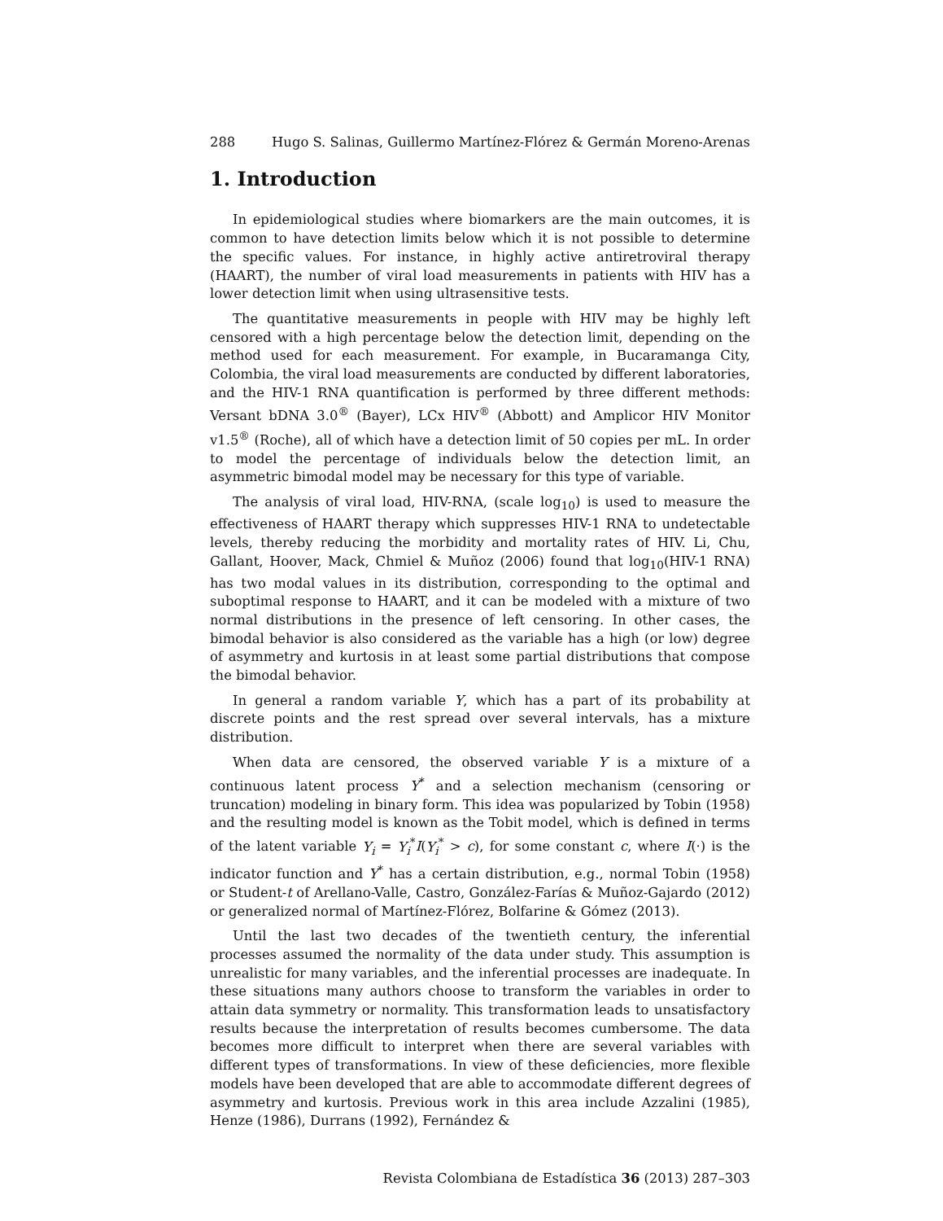288 Hugo S. Salinas, Guillermo Martínez-Flórez & Germán Moreno-Arenas
1. Introduction
In epidemiological studies where biomarkers are the main outcomes, it is common to have detection limits below which it is not possible to determine the specific values. For instance, in highly active antiretroviral therapy (HAART), the number of viral load measurements in patients with HIV has a lower detection limit when using ultrasensitive tests.
The quantitative measurements in people with HIV may be highly left censored with a high percentage below the detection limit, depending on the method used for each measurement. For example, in Bucaramanga City, Colombia, the viral load measurements are conducted by different laboratories, and the HIV-1 RNA quantification is performed by three different methods: Versant bDNA 3.0<sup>®</sup> (Bayer), LCx HIV<sup>®</sup> (Abbott) and Amplicor HIV Monitor v1.5<sup>®</sup> (Roche), all of which have a detection limit of 50 copies per mL. In order to model the percentage of individuals below the detection limit, an asymmetric bimodal model may be necessary for this type of variable.
The analysis of viral load, HIV-RNA, (scale log<sub>10</sub>) is used to measure the effectiveness of HAART therapy which suppresses HIV-1 RNA to undetectable levels, thereby reducing the morbidity and mortality rates of HIV. Li, Chu, Gallant, Hoover, Mack, Chmiel & Muñoz (2006) found that log<sub>10</sub>(HIV-1 RNA) has two modal values in its distribution, corresponding to the optimal and suboptimal response to HAART, and it can be modeled with a mixture of two normal distributions in the presence of left censoring. In other cases, the bimodal behavior is also considered as the variable has a high (or low) degree of asymmetry and kurtosis in at least some partial distributions that compose the bimodal behavior.
In general a random variable Y, which has a part of its probability at discrete points and the rest spread over several intervals, has a mixture distribution.
When data are censored, the observed variable Y is a mixture of a continuous latent process Y<sup>*</sup> and a selection mechanism (censoring or truncation) modeling in binary form. This idea was popularized by Tobin (1958) and the resulting model is known as the Tobit model, which is defined in terms of the latent variable Y<sub>i</sub> = Y<sub>i</sub><sup>*</sup>I(Y<sub>i</sub><sup>*</sup> > c), for some constant c, where I(·) is the indicator function and Y<sup>*</sup> has a certain distribution, e.g., normal Tobin (1958) or Student-t of Arellano-Valle, Castro, González-Farías & Muñoz-Gajardo (2012) or generalized normal of Martínez-Flórez, Bolfarine & Gómez (2013).
Until the last two decades of the twentieth century, the inferential processes assumed the normality of the data under study. This assumption is unrealistic for many variables, and the inferential processes are inadequate. In these situations many authors choose to transform the variables in order to attain data symmetry or normality. This transformation leads to unsatisfactory results because the interpretation of results becomes cumbersome. The data becomes more difficult to interpret when there are several variables with different types of transformations. In view of these deficiencies, more flexible models have been developed that are able to accommodate different degrees of asymmetry and kurtosis. Previous work in this area include Azzalini (1985), Henze (1986), Durrans (1992), Fernández &
Revista Colombiana de Estadística 36 (2013) 287–303